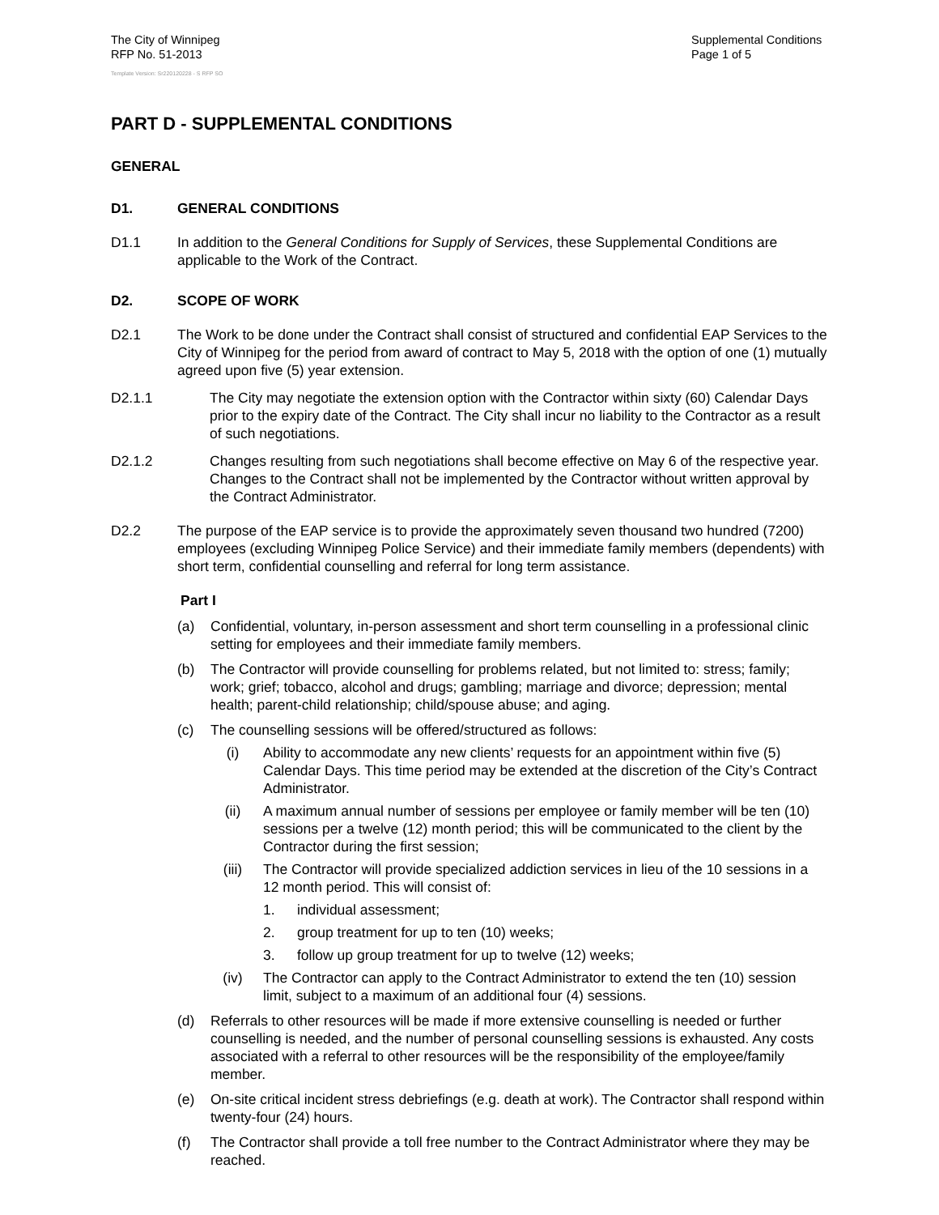The City of Winnipeg
RFP No. 51-2013
Supplemental Conditions
Page 1 of 5
Template Version: Sr220120228 - S RFP SO
PART D - SUPPLEMENTAL CONDITIONS
GENERAL
D1. GENERAL CONDITIONS
D1.1 In addition to the General Conditions for Supply of Services, these Supplemental Conditions are applicable to the Work of the Contract.
D2. SCOPE OF WORK
D2.1 The Work to be done under the Contract shall consist of structured and confidential EAP Services to the City of Winnipeg for the period from award of contract to May 5, 2018 with the option of one (1) mutually agreed upon five (5) year extension.
D2.1.1 The City may negotiate the extension option with the Contractor within sixty (60) Calendar Days prior to the expiry date of the Contract. The City shall incur no liability to the Contractor as a result of such negotiations.
D2.1.2 Changes resulting from such negotiations shall become effective on May 6 of the respective year. Changes to the Contract shall not be implemented by the Contractor without written approval by the Contract Administrator.
D2.2 The purpose of the EAP service is to provide the approximately seven thousand two hundred (7200) employees (excluding Winnipeg Police Service) and their immediate family members (dependents) with short term, confidential counselling and referral for long term assistance.
Part I
(a) Confidential, voluntary, in-person assessment and short term counselling in a professional clinic setting for employees and their immediate family members.
(b) The Contractor will provide counselling for problems related, but not limited to: stress; family; work; grief; tobacco, alcohol and drugs; gambling; marriage and divorce; depression; mental health; parent-child relationship; child/spouse abuse; and aging.
(c) The counselling sessions will be offered/structured as follows:
(i) Ability to accommodate any new clients’ requests for an appointment within five (5) Calendar Days. This time period may be extended at the discretion of the City’s Contract Administrator.
(ii) A maximum annual number of sessions per employee or family member will be ten (10) sessions per a twelve (12) month period; this will be communicated to the client by the Contractor during the first session;
(iii) The Contractor will provide specialized addiction services in lieu of the 10 sessions in a 12 month period. This will consist of:
1. individual assessment;
2. group treatment for up to ten (10) weeks;
3. follow up group treatment for up to twelve (12) weeks;
(iv) The Contractor can apply to the Contract Administrator to extend the ten (10) session limit, subject to a maximum of an additional four (4) sessions.
(d) Referrals to other resources will be made if more extensive counselling is needed or further counselling is needed, and the number of personal counselling sessions is exhausted. Any costs associated with a referral to other resources will be the responsibility of the employee/family member.
(e) On-site critical incident stress debriefings (e.g. death at work). The Contractor shall respond within twenty-four (24) hours.
(f) The Contractor shall provide a toll free number to the Contract Administrator where they may be reached.